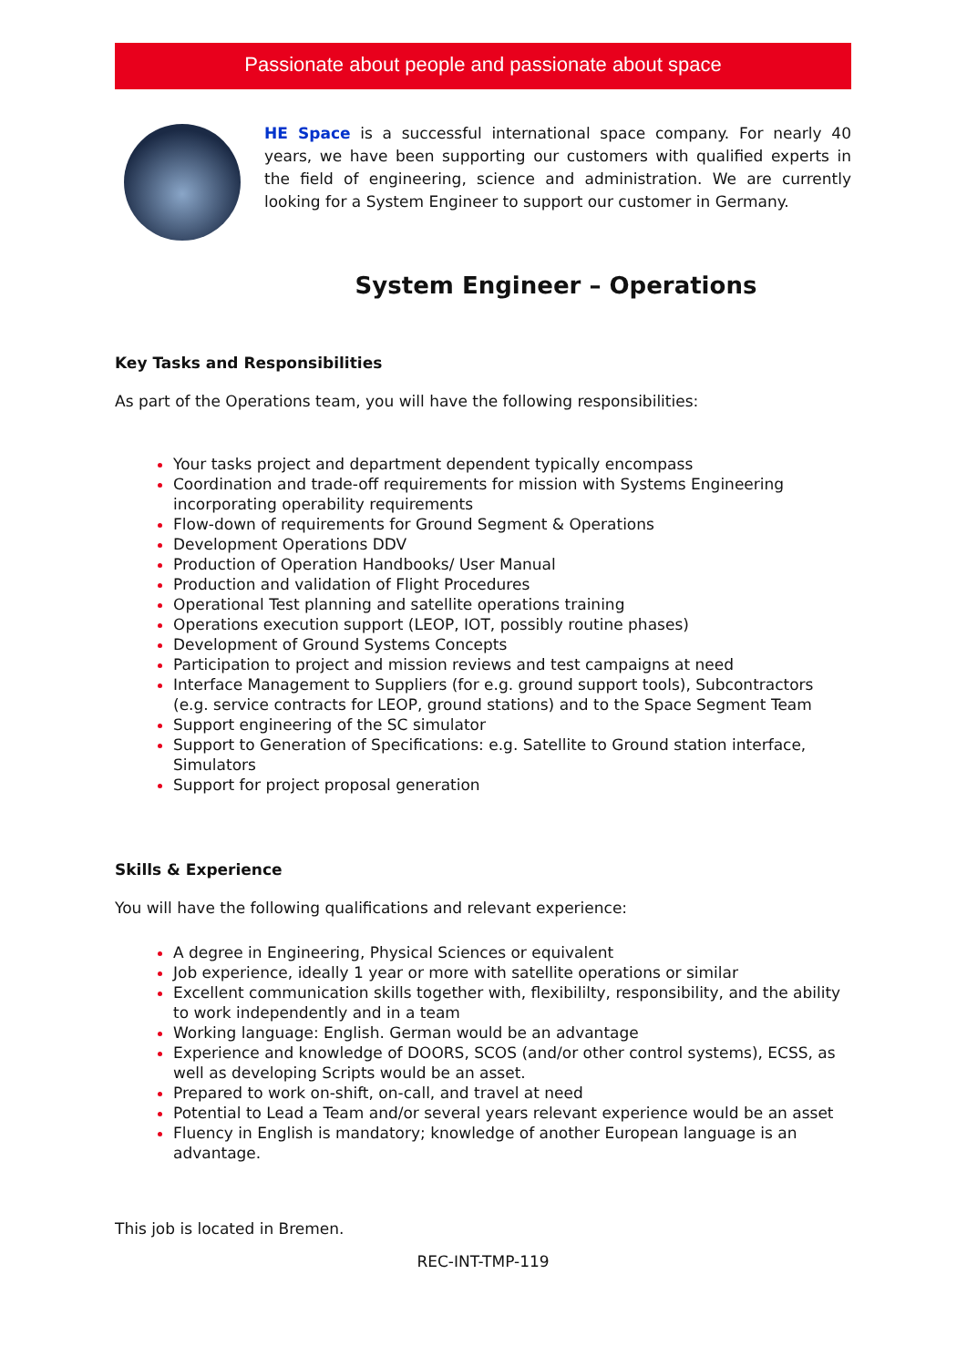Passionate about people and passionate about space
HE Space is a successful international space company. For nearly 40 years, we have been supporting our customers with qualified experts in the field of engineering, science and administration. We are currently looking for a System Engineer to support our customer in Germany.
System Engineer – Operations
Key Tasks and Responsibilities
As part of the Operations team, you will have the following responsibilities:
Your tasks project and department dependent typically encompass
Coordination and trade-off requirements for mission with Systems Engineering incorporating operability requirements
Flow-down of requirements for Ground Segment & Operations
Development Operations DDV
Production of Operation Handbooks/ User Manual
Production and validation of Flight Procedures
Operational Test planning and satellite operations training
Operations execution support (LEOP, IOT, possibly routine phases)
Development of Ground Systems Concepts
Participation to project and mission reviews and test campaigns at need
Interface Management to Suppliers (for e.g. ground support tools), Subcontractors (e.g. service contracts for LEOP, ground stations) and to the Space Segment Team
Support engineering of the SC simulator
Support to Generation of Specifications: e.g. Satellite to Ground station interface, Simulators
Support for project proposal generation
Skills & Experience
You will have the following qualifications and relevant experience:
A degree in Engineering, Physical Sciences or equivalent
Job experience, ideally 1 year or more with satellite operations or similar
Excellent communication skills together with, flexibililty, responsibility, and the ability to work independently and in a team
Working language: English. German would be an advantage
Experience and knowledge of DOORS, SCOS (and/or other control systems), ECSS, as well as developing Scripts would be an asset.
Prepared to work on-shift, on-call, and travel at need
Potential to Lead a Team and/or several years relevant experience would be an asset
Fluency in English is mandatory; knowledge of another European language is an advantage.
This job is located in Bremen.
REC-INT-TMP-119